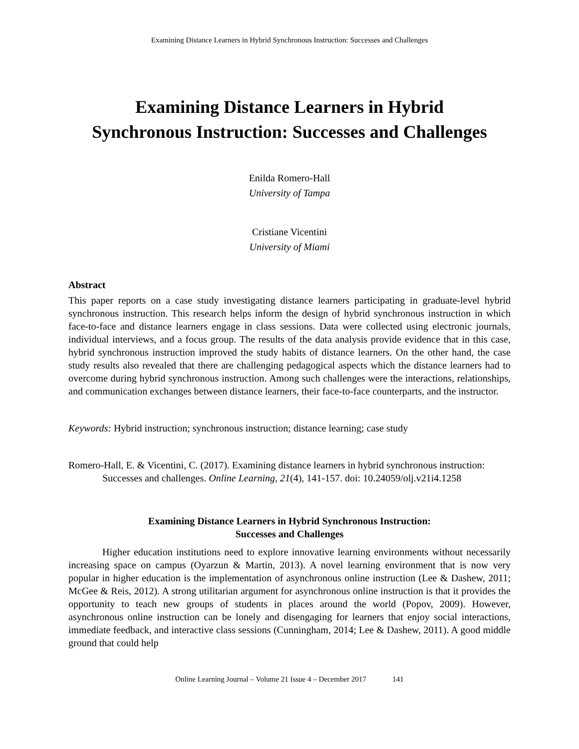Examining Distance Learners in Hybrid Synchronous Instruction: Successes and Challenges
Examining Distance Learners in Hybrid
Synchronous Instruction: Successes and Challenges
Enilda Romero-Hall
University of Tampa
Cristiane Vicentini
University of Miami
Abstract
This paper reports on a case study investigating distance learners participating in graduate-level hybrid synchronous instruction. This research helps inform the design of hybrid synchronous instruction in which face-to-face and distance learners engage in class sessions. Data were collected using electronic journals, individual interviews, and a focus group. The results of the data analysis provide evidence that in this case, hybrid synchronous instruction improved the study habits of distance learners. On the other hand, the case study results also revealed that there are challenging pedagogical aspects which the distance learners had to overcome during hybrid synchronous instruction. Among such challenges were the interactions, relationships, and communication exchanges between distance learners, their face-to-face counterparts, and the instructor.
Keywords: Hybrid instruction; synchronous instruction; distance learning; case study
Romero-Hall, E. & Vicentini, C. (2017). Examining distance learners in hybrid synchronous instruction: Successes and challenges. Online Learning, 21(4), 141-157. doi: 10.24059/olj.v21i4.1258
Examining Distance Learners in Hybrid Synchronous Instruction:
Successes and Challenges
Higher education institutions need to explore innovative learning environments without necessarily increasing space on campus (Oyarzun & Martin, 2013). A novel learning environment that is now very popular in higher education is the implementation of asynchronous online instruction (Lee & Dashew, 2011; McGee & Reis, 2012). A strong utilitarian argument for asynchronous online instruction is that it provides the opportunity to teach new groups of students in places around the world (Popov, 2009). However, asynchronous online instruction can be lonely and disengaging for learners that enjoy social interactions, immediate feedback, and interactive class sessions (Cunningham, 2014; Lee & Dashew, 2011). A good middle ground that could help
Online Learning Journal – Volume 21 Issue 4 – December 2017 141